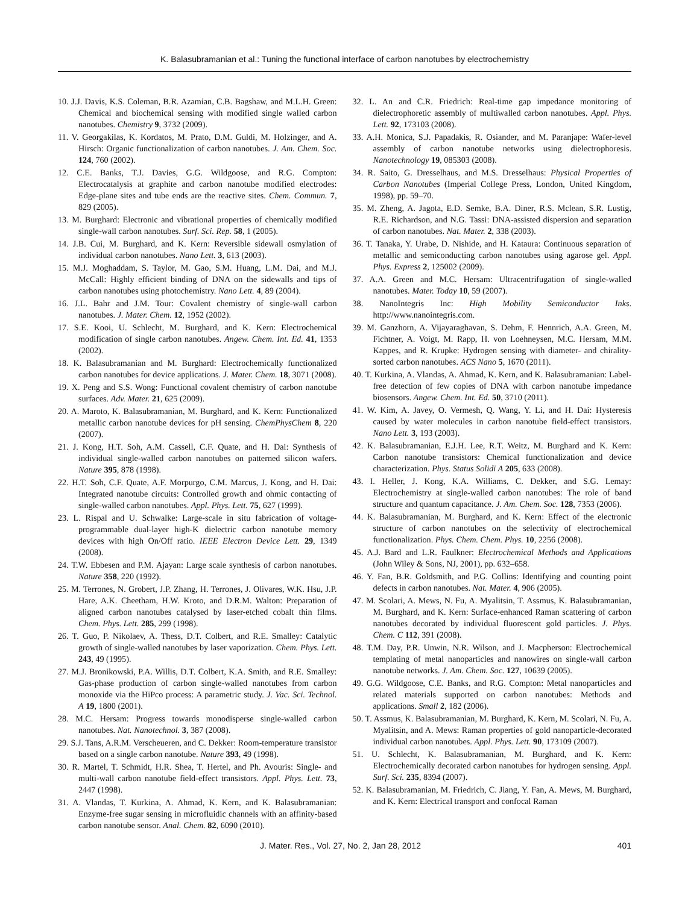K. Balasubramanian et al.: Tuning the functional interface of carbon nanotubes by electrochemistry
10. J.J. Davis, K.S. Coleman, B.R. Azamian, C.B. Bagshaw, and M.L.H. Green: Chemical and biochemical sensing with modified single walled carbon nanotubes. Chemistry 9, 3732 (2009).
11. V. Georgakilas, K. Kordatos, M. Prato, D.M. Guldi, M. Holzinger, and A. Hirsch: Organic functionalization of carbon nanotubes. J. Am. Chem. Soc. 124, 760 (2002).
12. C.E. Banks, T.J. Davies, G.G. Wildgoose, and R.G. Compton: Electrocatalysis at graphite and carbon nanotube modified electrodes: Edge-plane sites and tube ends are the reactive sites. Chem. Commun. 7, 829 (2005).
13. M. Burghard: Electronic and vibrational properties of chemically modified single-wall carbon nanotubes. Surf. Sci. Rep. 58, 1 (2005).
14. J.B. Cui, M. Burghard, and K. Kern: Reversible sidewall osmylation of individual carbon nanotubes. Nano Lett. 3, 613 (2003).
15. M.J. Moghaddam, S. Taylor, M. Gao, S.M. Huang, L.M. Dai, and M.J. McCall: Highly efficient binding of DNA on the sidewalls and tips of carbon nanotubes using photochemistry. Nano Lett. 4, 89 (2004).
16. J.L. Bahr and J.M. Tour: Covalent chemistry of single-wall carbon nanotubes. J. Mater. Chem. 12, 1952 (2002).
17. S.E. Kooi, U. Schlecht, M. Burghard, and K. Kern: Electrochemical modification of single carbon nanotubes. Angew. Chem. Int. Ed. 41, 1353 (2002).
18. K. Balasubramanian and M. Burghard: Electrochemically functionalized carbon nanotubes for device applications. J. Mater. Chem. 18, 3071 (2008).
19. X. Peng and S.S. Wong: Functional covalent chemistry of carbon nanotube surfaces. Adv. Mater. 21, 625 (2009).
20. A. Maroto, K. Balasubramanian, M. Burghard, and K. Kern: Functionalized metallic carbon nanotube devices for pH sensing. ChemPhysChem 8, 220 (2007).
21. J. Kong, H.T. Soh, A.M. Cassell, C.F. Quate, and H. Dai: Synthesis of individual single-walled carbon nanotubes on patterned silicon wafers. Nature 395, 878 (1998).
22. H.T. Soh, C.F. Quate, A.F. Morpurgo, C.M. Marcus, J. Kong, and H. Dai: Integrated nanotube circuits: Controlled growth and ohmic contacting of single-walled carbon nanotubes. Appl. Phys. Lett. 75, 627 (1999).
23. L. Rispal and U. Schwalke: Large-scale in situ fabrication of voltage-programmable dual-layer high-K dielectric carbon nanotube memory devices with high On/Off ratio. IEEE Electron Device Lett. 29, 1349 (2008).
24. T.W. Ebbesen and P.M. Ajayan: Large scale synthesis of carbon nanotubes. Nature 358, 220 (1992).
25. M. Terrones, N. Grobert, J.P. Zhang, H. Terrones, J. Olivares, W.K. Hsu, J.P. Hare, A.K. Cheetham, H.W. Kroto, and D.R.M. Walton: Preparation of aligned carbon nanotubes catalysed by laser-etched cobalt thin films. Chem. Phys. Lett. 285, 299 (1998).
26. T. Guo, P. Nikolaev, A. Thess, D.T. Colbert, and R.E. Smalley: Catalytic growth of single-walled nanotubes by laser vaporization. Chem. Phys. Lett. 243, 49 (1995).
27. M.J. Bronikowski, P.A. Willis, D.T. Colbert, K.A. Smith, and R.E. Smalley: Gas-phase production of carbon single-walled nanotubes from carbon monoxide via the HiPco process: A parametric study. J. Vac. Sci. Technol. A 19, 1800 (2001).
28. M.C. Hersam: Progress towards monodisperse single-walled carbon nanotubes. Nat. Nanotechnol. 3, 387 (2008).
29. S.J. Tans, A.R.M. Verscheueren, and C. Dekker: Room-temperature transistor based on a single carbon nanotube. Nature 393, 49 (1998).
30. R. Martel, T. Schmidt, H.R. Shea, T. Hertel, and Ph. Avouris: Single- and multi-wall carbon nanotube field-effect transistors. Appl. Phys. Lett. 73, 2447 (1998).
31. A. Vlandas, T. Kurkina, A. Ahmad, K. Kern, and K. Balasubramanian: Enzyme-free sugar sensing in microfluidic channels with an affinity-based carbon nanotube sensor. Anal. Chem. 82, 6090 (2010).
32. L. An and C.R. Friedrich: Real-time gap impedance monitoring of dielectrophoretic assembly of multiwalled carbon nanotubes. Appl. Phys. Lett. 92, 173103 (2008).
33. A.H. Monica, S.J. Papadakis, R. Osiander, and M. Paranjape: Wafer-level assembly of carbon nanotube networks using dielectrophoresis. Nanotechnology 19, 085303 (2008).
34. R. Saito, G. Dresselhaus, and M.S. Dresselhaus: Physical Properties of Carbon Nanotubes (Imperial College Press, London, United Kingdom, 1998), pp. 59–70.
35. M. Zheng, A. Jagota, E.D. Semke, B.A. Diner, R.S. Mclean, S.R. Lustig, R.E. Richardson, and N.G. Tassi: DNA-assisted dispersion and separation of carbon nanotubes. Nat. Mater. 2, 338 (2003).
36. T. Tanaka, Y. Urabe, D. Nishide, and H. Kataura: Continuous separation of metallic and semiconducting carbon nanotubes using agarose gel. Appl. Phys. Express 2, 125002 (2009).
37. A.A. Green and M.C. Hersam: Ultracentrifugation of single-walled nanotubes. Mater. Today 10, 59 (2007).
38. NanoIntegris Inc: High Mobility Semiconductor Inks. http://www.nanointegris.com.
39. M. Ganzhorn, A. Vijayaraghavan, S. Dehm, F. Hennrich, A.A. Green, M. Fichtner, A. Voigt, M. Rapp, H. von Loehneysen, M.C. Hersam, M.M. Kappes, and R. Krupke: Hydrogen sensing with diameter- and chirality-sorted carbon nanotubes. ACS Nano 5, 1670 (2011).
40. T. Kurkina, A. Vlandas, A. Ahmad, K. Kern, and K. Balasubramanian: Label-free detection of few copies of DNA with carbon nanotube impedance biosensors. Angew. Chem. Int. Ed. 50, 3710 (2011).
41. W. Kim, A. Javey, O. Vermesh, Q. Wang, Y. Li, and H. Dai: Hysteresis caused by water molecules in carbon nanotube field-effect transistors. Nano Lett. 3, 193 (2003).
42. K. Balasubramanian, E.J.H. Lee, R.T. Weitz, M. Burghard and K. Kern: Carbon nanotube transistors: Chemical functionalization and device characterization. Phys. Status Solidi A 205, 633 (2008).
43. I. Heller, J. Kong, K.A. Williams, C. Dekker, and S.G. Lemay: Electrochemistry at single-walled carbon nanotubes: The role of band structure and quantum capacitance. J. Am. Chem. Soc. 128, 7353 (2006).
44. K. Balasubramanian, M. Burghard, and K. Kern: Effect of the electronic structure of carbon nanotubes on the selectivity of electrochemical functionalization. Phys. Chem. Chem. Phys. 10, 2256 (2008).
45. A.J. Bard and L.R. Faulkner: Electrochemical Methods and Applications (John Wiley & Sons, NJ, 2001), pp. 632–658.
46. Y. Fan, B.R. Goldsmith, and P.G. Collins: Identifying and counting point defects in carbon nanotubes. Nat. Mater. 4, 906 (2005).
47. M. Scolari, A. Mews, N. Fu, A. Myalitsin, T. Assmus, K. Balasubramanian, M. Burghard, and K. Kern: Surface-enhanced Raman scattering of carbon nanotubes decorated by individual fluorescent gold particles. J. Phys. Chem. C 112, 391 (2008).
48. T.M. Day, P.R. Unwin, N.R. Wilson, and J. Macpherson: Electrochemical templating of metal nanoparticles and nanowires on single-wall carbon nanotube networks. J. Am. Chem. Soc. 127, 10639 (2005).
49. G.G. Wildgoose, C.E. Banks, and R.G. Compton: Metal nanoparticles and related materials supported on carbon nanotubes: Methods and applications. Small 2, 182 (2006).
50. T. Assmus, K. Balasubramanian, M. Burghard, K. Kern, M. Scolari, N. Fu, A. Myalitsin, and A. Mews: Raman properties of gold nanoparticle-decorated individual carbon nanotubes. Appl. Phys. Lett. 90, 173109 (2007).
51. U. Schlecht, K. Balasubramanian, M. Burghard, and K. Kern: Electrochemically decorated carbon nanotubes for hydrogen sensing. Appl. Surf. Sci. 235, 8394 (2007).
52. K. Balasubramanian, M. Friedrich, C. Jiang, Y. Fan, A. Mews, M. Burghard, and K. Kern: Electrical transport and confocal Raman
J. Mater. Res., Vol. 27, No. 2, Jan 28, 2012 401